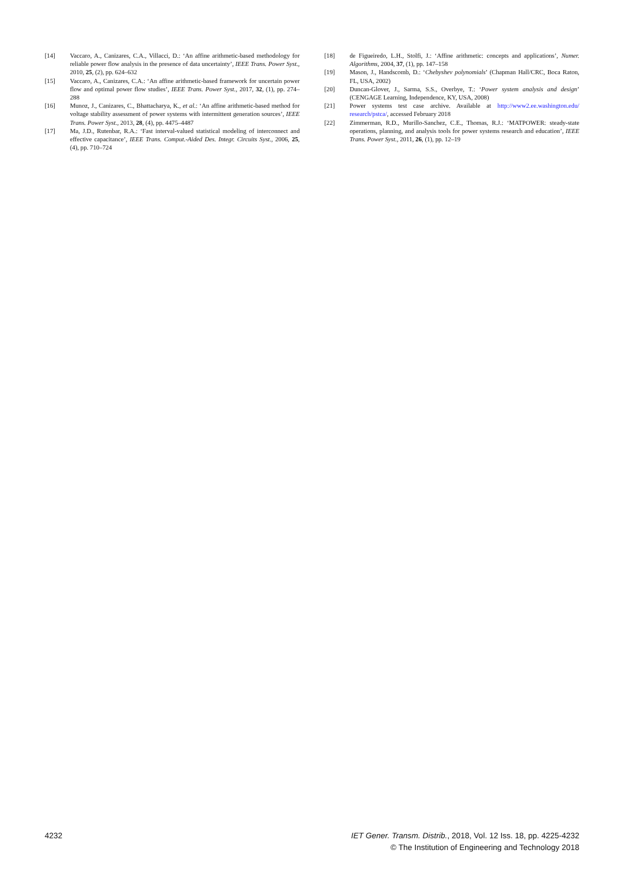[14] Vaccaro, A., Canizares, C.A., Villacci, D.: ‘An affine arithmetic-based methodology for reliable power flow analysis in the presence of data uncertainty’, IEEE Trans. Power Syst., 2010, 25, (2), pp. 624–632
[15] Vaccaro, A., Canizares, C.A.: ‘An affine arithmetic-based framework for uncertain power flow and optimal power flow studies’, IEEE Trans. Power Syst., 2017, 32, (1), pp. 274–288
[16] Munoz, J., Canizares, C., Bhattacharya, K., et al.: ‘An affine arithmetic-based method for voltage stability assessment of power systems with intermittent generation sources’, IEEE Trans. Power Syst., 2013, 28, (4), pp. 4475–4487
[17] Ma, J.D., Rutenbar, R.A.: ‘Fast interval-valued statistical modeling of interconnect and effective capacitance’, IEEE Trans. Comput.-Aided Des. Integr. Circuits Syst., 2006, 25, (4), pp. 710–724
[18] de Figueiredo, L.H., Stolfi, J.: ‘Affine arithmetic: concepts and applications’, Numer. Algorithms, 2004, 37, (1), pp. 147–158
[19] Mason, J., Handscomb, D.: ‘Chebyshev polynomials’ (Chapman Hall/CRC, Boca Raton, FL, USA, 2002)
[20] Duncan-Glover, J., Sarma, S.S., Overbye, T.: ‘Power system analysis and design’ (CENGAGE Learning, Independence, KY, USA, 2008)
[21] Power systems test case archive. Available at http://www2.ee.washington.edu/ research/pstca/, accessed February 2018
[22] Zimmerman, R.D., Murillo-Sanchez, C.E., Thomas, R.J.: ‘MATPOWER: steady-state operations, planning, and analysis tools for power systems research and education’, IEEE Trans. Power Syst., 2011, 26, (1), pp. 12–19
4232 IET Gener. Transm. Distrib., 2018, Vol. 12 Iss. 18, pp. 4225-4232
© The Institution of Engineering and Technology 2018